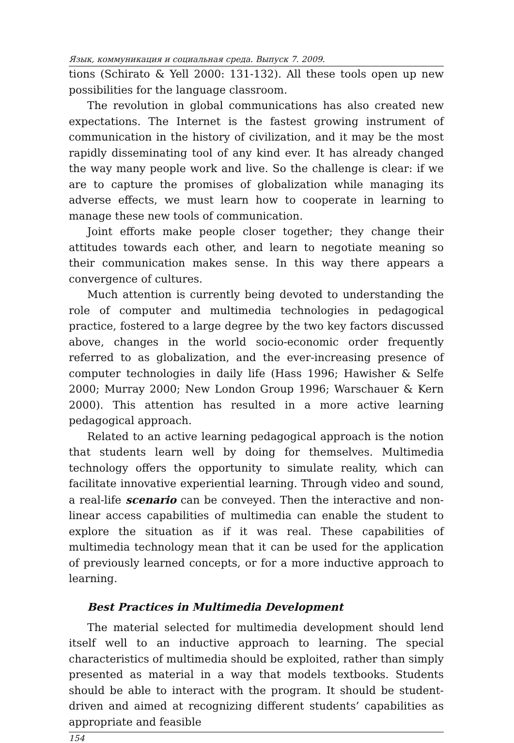Язык, коммуникация и социальная среда. Выпуск 7. 2009.
tions (Schirato & Yell 2000: 131-132). All these tools open up new possibilities for the language classroom.
The revolution in global communications has also created new expectations. The Internet is the fastest growing instrument of communication in the history of civilization, and it may be the most rapidly disseminating tool of any kind ever. It has already changed the way many people work and live. So the challenge is clear: if we are to capture the promises of globalization while managing its adverse effects, we must learn how to cooperate in learning to manage these new tools of communication.
Joint efforts make people closer together; they change their attitudes towards each other, and learn to negotiate meaning so their communication makes sense. In this way there appears a convergence of cultures.
Much attention is currently being devoted to understanding the role of computer and multimedia technologies in pedagogical practice, fostered to a large degree by the two key factors discussed above, changes in the world socio-economic order frequently referred to as globalization, and the ever-increasing presence of computer technologies in daily life (Hass 1996; Hawisher & Selfe 2000; Murray 2000; New London Group 1996; Warschauer & Kern 2000). This attention has resulted in a more active learning pedagogical approach.
Related to an active learning pedagogical approach is the notion that students learn well by doing for themselves. Multimedia technology offers the opportunity to simulate reality, which can facilitate innovative experiential learning. Through video and sound, a real-life scenario can be conveyed. Then the interactive and non-linear access capabilities of multimedia can enable the student to explore the situation as if it was real. These capabilities of multimedia technology mean that it can be used for the application of previously learned concepts, or for a more inductive approach to learning.
Best Practices in Multimedia Development
The material selected for multimedia development should lend itself well to an inductive approach to learning. The special characteristics of multimedia should be exploited, rather than simply presented as material in a way that models textbooks. Students should be able to interact with the program. It should be student-driven and aimed at recognizing different students’ capabilities as appropriate and feasible
154